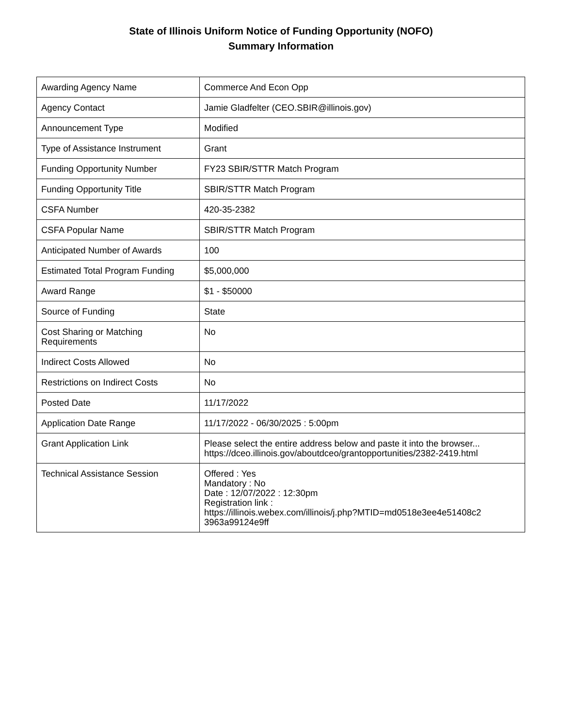State of Illinois Uniform Notice of Funding Opportunity (NOFO)
Summary Information
| Awarding Agency Name | Commerce And Econ Opp |
| Agency Contact | Jamie Gladfelter (CEO.SBIR@illinois.gov) |
| Announcement Type | Modified |
| Type of Assistance Instrument | Grant |
| Funding Opportunity Number | FY23 SBIR/STTR Match Program |
| Funding Opportunity Title | SBIR/STTR Match Program |
| CSFA Number | 420-35-2382 |
| CSFA Popular Name | SBIR/STTR Match Program |
| Anticipated Number of Awards | 100 |
| Estimated Total Program Funding | $5,000,000 |
| Award Range | $1 - $50000 |
| Source of Funding | State |
| Cost Sharing or Matching Requirements | No |
| Indirect Costs Allowed | No |
| Restrictions on Indirect Costs | No |
| Posted Date | 11/17/2022 |
| Application Date Range | 11/17/2022 - 06/30/2025 : 5:00pm |
| Grant Application Link | Please select the entire address below and paste it into the browser... https://dceo.illinois.gov/aboutdceo/grantopportunities/2382-2419.html |
| Technical Assistance Session | Offered : Yes Mandatory : No Date : 12/07/2022 : 12:30pm Registration link : https://illinois.webex.com/illinois/j.php?MTID=md0518e3ee4e51408c2 3963a99124e9ff |